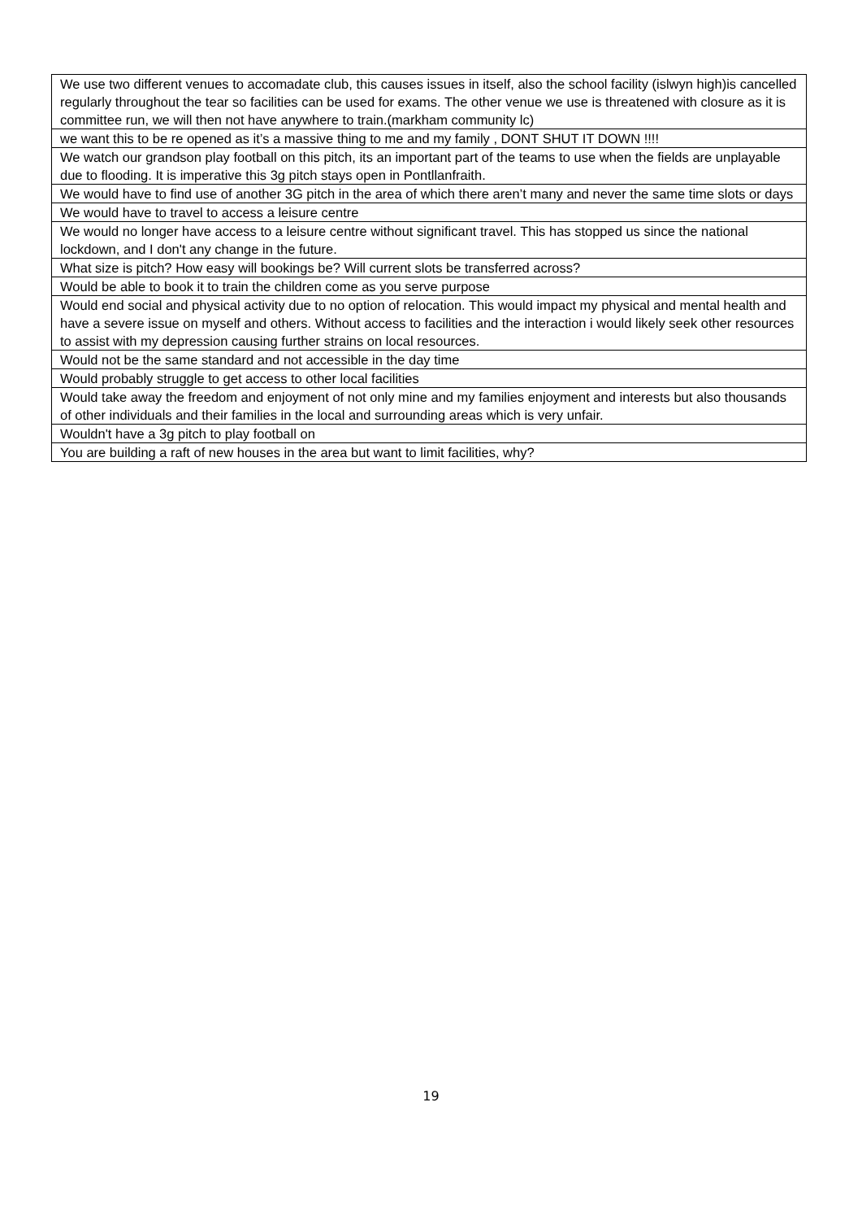| We use two different venues to accomadate club, this causes issues in itself, also the school facility (islwyn high)is cancelled regularly throughout the tear so facilities can be used for exams. The other venue we use is threatened with closure as it is committee run, we will then not have anywhere to train.(markham community lc) |
| we want this to be re opened as it’s a massive thing to me and my family , DONT SHUT IT DOWN !!!! |
| We watch our grandson play football on this pitch, its an important part of the teams to use when the fields are unplayable due to flooding. It is imperative this 3g pitch stays open in Pontllanfraith. |
| We would have to find use of another 3G pitch in the area of which there aren’t many and never the same time slots or days |
| We would have to travel to access a leisure centre |
| We would no longer have access to a leisure centre without significant travel. This has stopped us since the national lockdown, and I don't any change in the future. |
| What size is pitch? How easy will bookings be? Will current slots be transferred across? |
| Would be able to book it to train the children come as you serve purpose |
| Would end social and physical activity due to no option of relocation. This would impact my physical and mental health and have a severe issue on myself and others. Without access to facilities and the interaction i would likely seek other resources to assist with my depression causing further strains on local resources. |
| Would not be the same standard and not accessible in the day time |
| Would probably struggle to get access to other local facilities |
| Would take away the freedom and enjoyment of not only mine and my families enjoyment and interests but also thousands of other individuals and their families in the local and surrounding areas which is very unfair. |
| Wouldn't have a 3g pitch to play football on |
| You are building a raft of new houses in the area but want to limit facilities, why? |
19